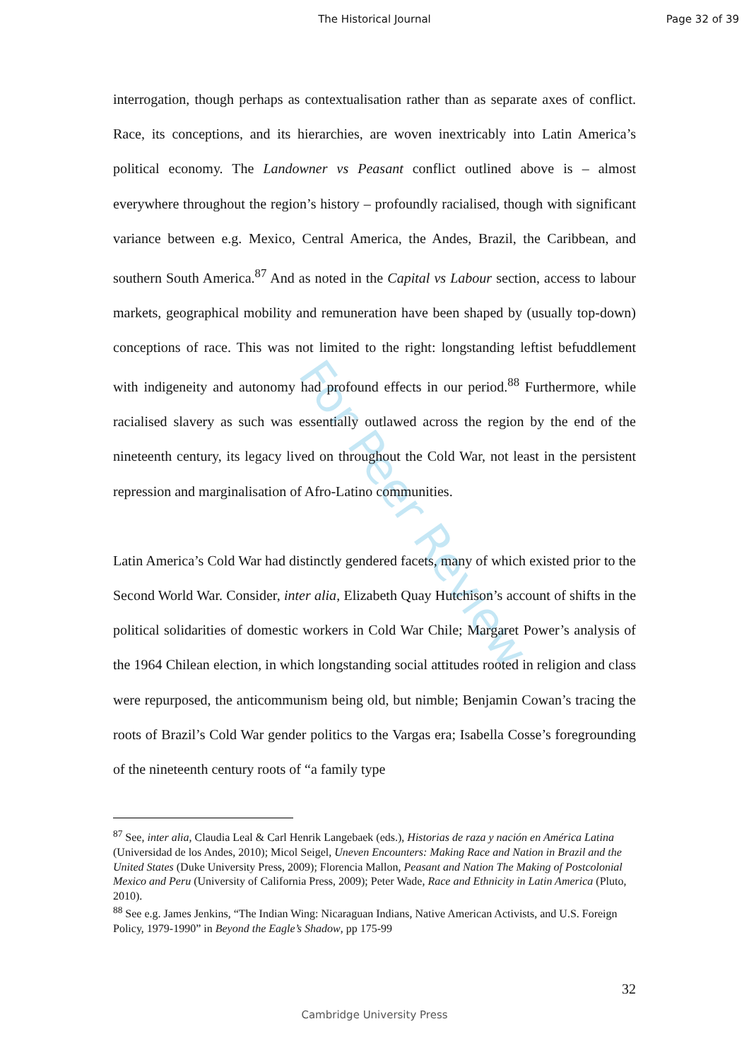The Historical Journal Page 32 of 39
For Peer Review
interrogation, though perhaps as contextualisation rather than as separate axes of conflict. Race, its conceptions, and its hierarchies, are woven inextricably into Latin America’s political economy. The Landowner vs Peasant conflict outlined above is – almost everywhere throughout the region’s history – profoundly racialised, though with significant variance between e.g. Mexico, Central America, the Andes, Brazil, the Caribbean, and southern South America.<sup>87</sup> And as noted in the Capital vs Labour section, access to labour markets, geographical mobility and remuneration have been shaped by (usually top-down) conceptions of race. This was not limited to the right: longstanding leftist befuddlement with indigeneity and autonomy had profound effects in our period.<sup>88</sup> Furthermore, while racialised slavery as such was essentially outlawed across the region by the end of the nineteenth century, its legacy lived on throughout the Cold War, not least in the persistent repression and marginalisation of Afro-Latino communities.
Latin America’s Cold War had distinctly gendered facets, many of which existed prior to the Second World War. Consider, inter alia, Elizabeth Quay Hutchison’s account of shifts in the political solidarities of domestic workers in Cold War Chile; Margaret Power’s analysis of the 1964 Chilean election, in which longstanding social attitudes rooted in religion and class were repurposed, the anticommunism being old, but nimble; Benjamin Cowan’s tracing the roots of Brazil’s Cold War gender politics to the Vargas era; Isabella Cosse’s foregrounding of the nineteenth century roots of “a family type
<sup>87</sup> See, inter alia, Claudia Leal & Carl Henrik Langebaek (eds.), Historias de raza y nación en América Latina (Universidad de los Andes, 2010); Micol Seigel, Uneven Encounters: Making Race and Nation in Brazil and the United States (Duke University Press, 2009); Florencia Mallon, Peasant and Nation The Making of Postcolonial Mexico and Peru (University of California Press, 2009); Peter Wade, Race and Ethnicity in Latin America (Pluto, 2010).
<sup>88</sup> See e.g. James Jenkins, “The Indian Wing: Nicaraguan Indians, Native American Activists, and U.S. Foreign Policy, 1979-1990” in Beyond the Eagle’s Shadow, pp 175-99
32
Cambridge University Press